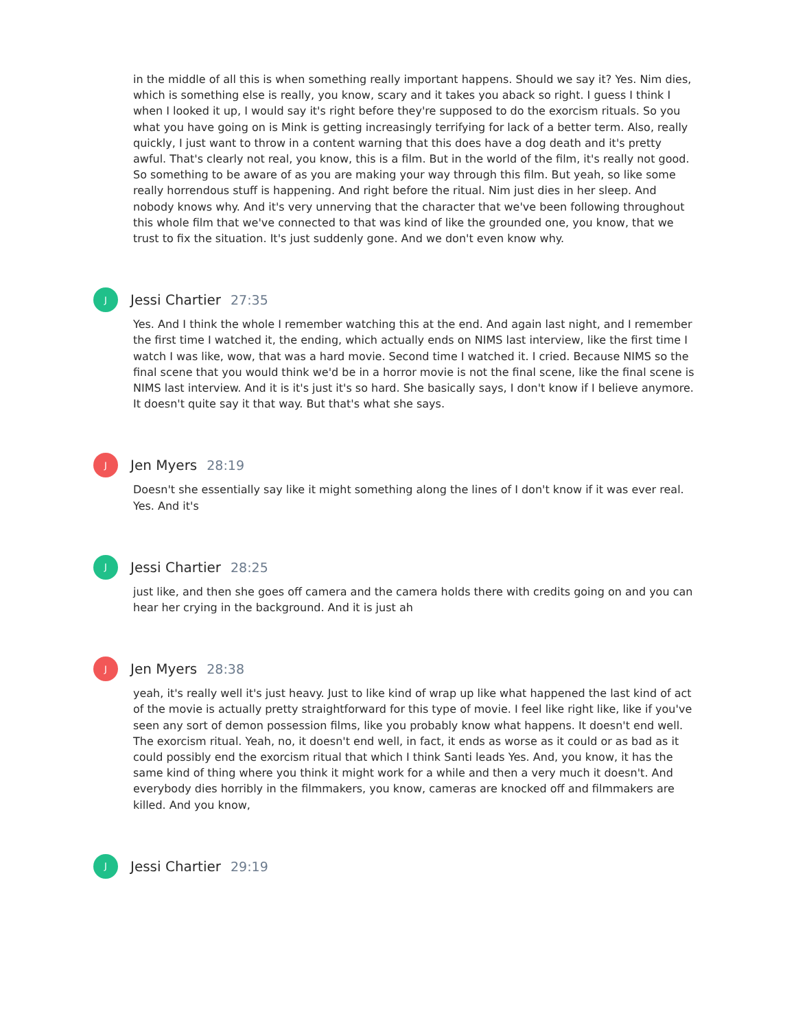in the middle of all this is when something really important happens. Should we say it? Yes. Nim dies, which is something else is really, you know, scary and it takes you aback so right. I guess I think I when I looked it up, I would say it's right before they're supposed to do the exorcism rituals. So you what you have going on is Mink is getting increasingly terrifying for lack of a better term. Also, really quickly, I just want to throw in a content warning that this does have a dog death and it's pretty awful. That's clearly not real, you know, this is a film. But in the world of the film, it's really not good. So something to be aware of as you are making your way through this film. But yeah, so like some really horrendous stuff is happening. And right before the ritual. Nim just dies in her sleep. And nobody knows why. And it's very unnerving that the character that we've been following throughout this whole film that we've connected to that was kind of like the grounded one, you know, that we trust to fix the situation. It's just suddenly gone. And we don't even know why.
J
Jessi Chartier 27:35
Yes. And I think the whole I remember watching this at the end. And again last night, and I remember the first time I watched it, the ending, which actually ends on NIMS last interview, like the first time I watch I was like, wow, that was a hard movie. Second time I watched it. I cried. Because NIMS so the final scene that you would think we'd be in a horror movie is not the final scene, like the final scene is NIMS last interview. And it is it's just it's so hard. She basically says, I don't know if I believe anymore. It doesn't quite say it that way. But that's what she says.
J
Jen Myers 28:19
Doesn't she essentially say like it might something along the lines of I don't know if it was ever real. Yes. And it's
J
Jessi Chartier 28:25
just like, and then she goes off camera and the camera holds there with credits going on and you can hear her crying in the background. And it is just ah
J
Jen Myers 28:38
yeah, it's really well it's just heavy. Just to like kind of wrap up like what happened the last kind of act of the movie is actually pretty straightforward for this type of movie. I feel like right like, like if you've seen any sort of demon possession films, like you probably know what happens. It doesn't end well. The exorcism ritual. Yeah, no, it doesn't end well, in fact, it ends as worse as it could or as bad as it could possibly end the exorcism ritual that which I think Santi leads Yes. And, you know, it has the same kind of thing where you think it might work for a while and then a very much it doesn't. And everybody dies horribly in the filmmakers, you know, cameras are knocked off and filmmakers are killed. And you know,
J
Jessi Chartier 29:19